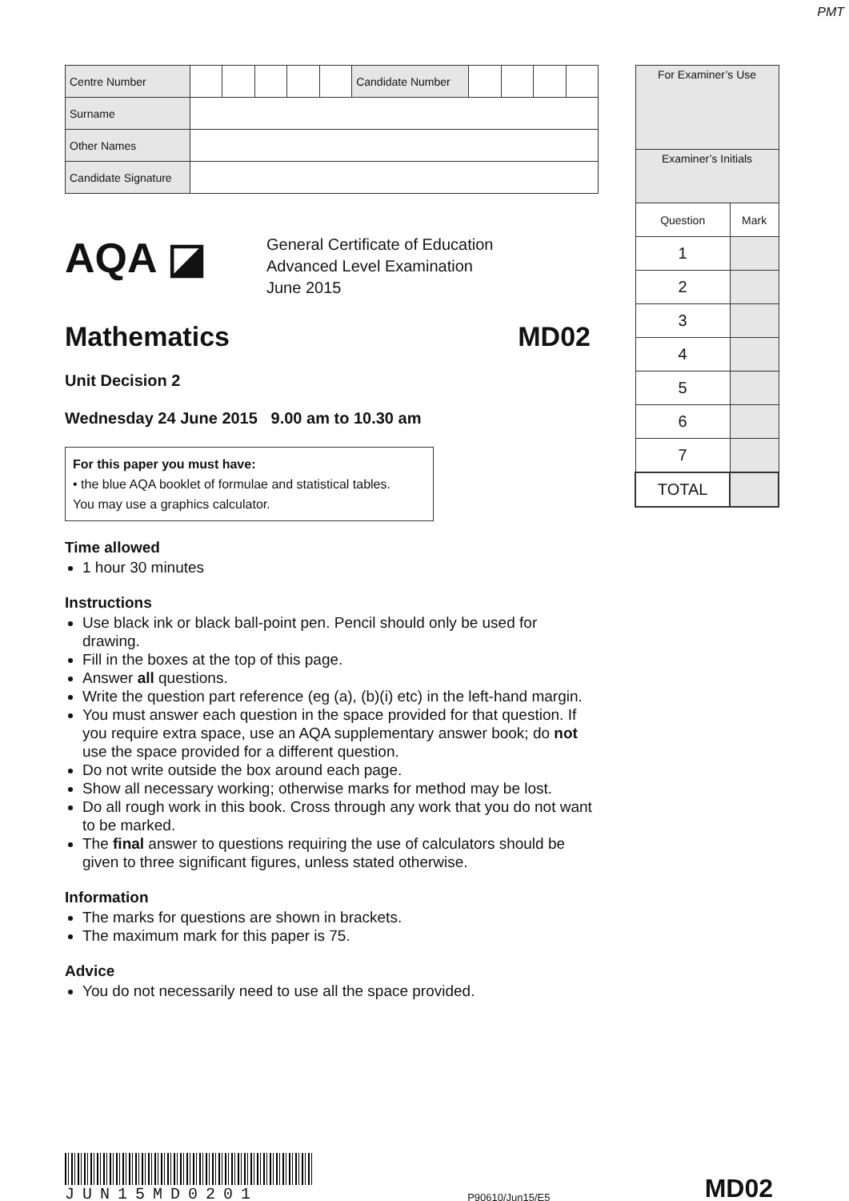PMT
| Centre Number | | | | | | Candidate Number | | | | |
| Surname | | | | | | | | | | |
| Other Names | | | | | | | | | | |
| Candidate Signature | | | | | | | | | | |
AQA ◪
General Certificate of Education
Advanced Level Examination
June 2015
Mathematics MD02
Unit Decision 2
Wednesday 24 June 2015 9.00 am to 10.30 am
For this paper you must have:
• the blue AQA booklet of formulae and statistical tables.
You may use a graphics calculator.
Time allowed
1 hour 30 minutes
Instructions
Use black ink or black ball-point pen. Pencil should only be used for drawing.
Fill in the boxes at the top of this page.
Answer all questions.
Write the question part reference (eg (a), (b)(i) etc) in the left-hand margin.
You must answer each question in the space provided for that question. If you require extra space, use an AQA supplementary answer book; do not use the space provided for a different question.
Do not write outside the box around each page.
Show all necessary working; otherwise marks for method may be lost.
Do all rough work in this book. Cross through any work that you do not want to be marked.
The final answer to questions requiring the use of calculators should be given to three significant figures, unless stated otherwise.
Information
The marks for questions are shown in brackets.
The maximum mark for this paper is 75.
Advice
You do not necessarily need to use all the space provided.
| For Examiner’s Use | |
| Examiner’s Initials | |
| Question | Mark |
| 1 | |
| 2 | |
| 3 | |
| 4 | |
| 5 | |
| 6 | |
| 7 | |
| TOTAL | |
JUN15MD0201
P90610/Jun15/E5
MD02